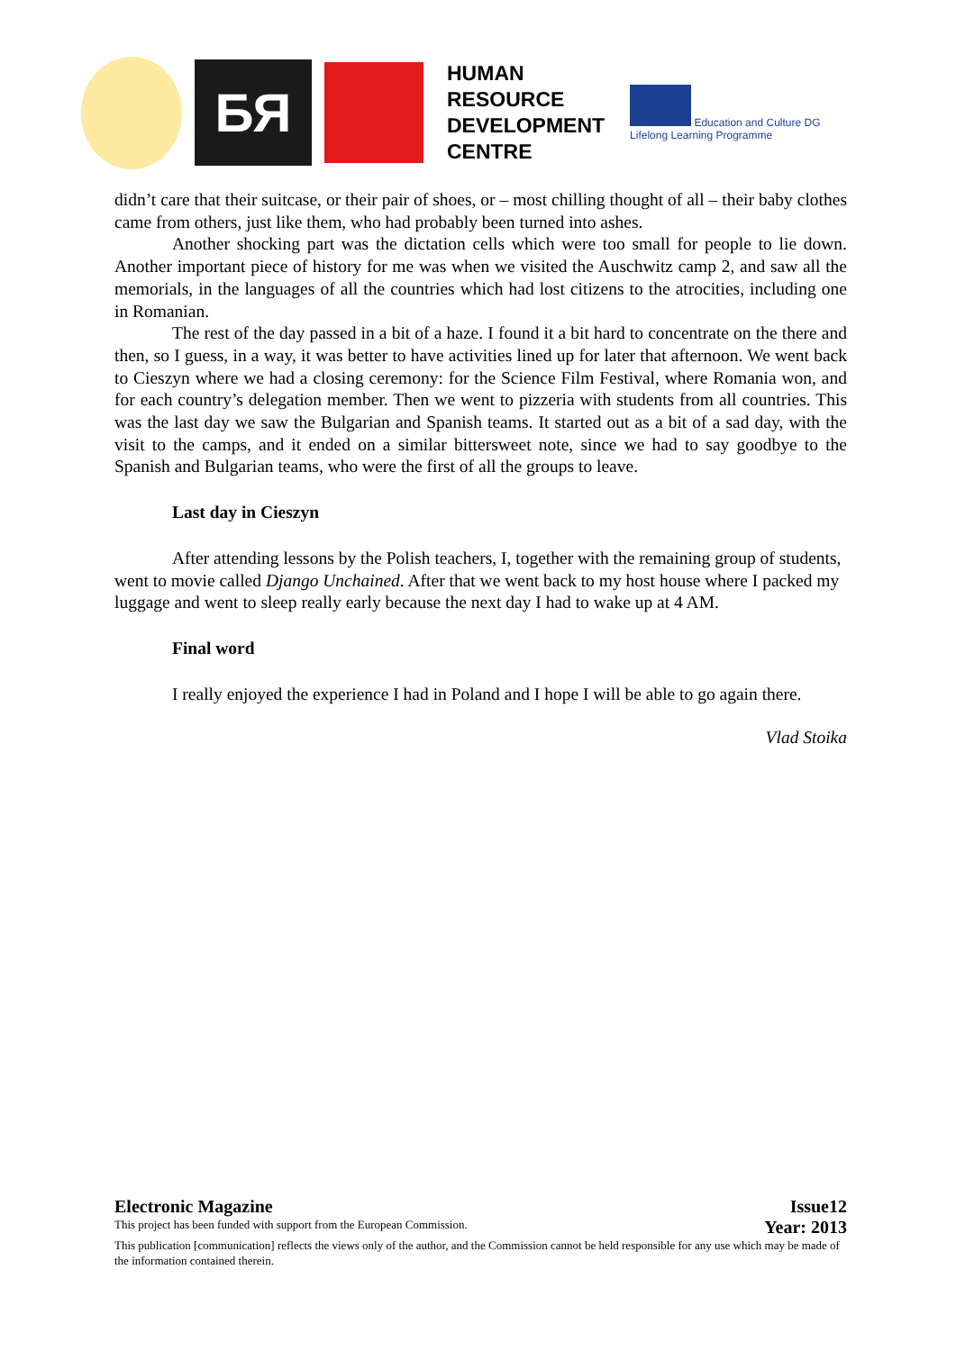БЯ
HUMAN
RESOURCE
DEVELOPMENT
CENTRE
Education and Culture DG
Lifelong Learning Programme
didn’t care that their suitcase, or their pair of shoes, or – most chilling thought of all – their baby clothes came from others, just like them, who had probably been turned into ashes.
Another shocking part was the dictation cells which were too small for people to lie down. Another important piece of history for me was when we visited the Auschwitz camp 2, and saw all the memorials, in the languages of all the countries which had lost citizens to the atrocities, including one in Romanian.
The rest of the day passed in a bit of a haze. I found it a bit hard to concentrate on the there and then, so I guess, in a way, it was better to have activities lined up for later that afternoon. We went back to Cieszyn where we had a closing ceremony: for the Science Film Festival, where Romania won, and for each country’s delegation member. Then we went to pizzeria with students from all countries. This was the last day we saw the Bulgarian and Spanish teams. It started out as a bit of a sad day, with the visit to the camps, and it ended on a similar bittersweet note, since we had to say goodbye to the Spanish and Bulgarian teams, who were the first of all the groups to leave.
Last day in Cieszyn
After attending lessons by the Polish teachers, I, together with the remaining group of students, went to movie called Django Unchained. After that we went back to my host house where I packed my luggage and went to sleep really early because the next day I had to wake up at 4 AM.
Final word
I really enjoyed the experience I had in Poland and I hope I will be able to go again there.
Vlad Stoika
Electronic Magazine Issue12
This project has been funded with support from the European Commission. Year: 2013
This publication [communication] reflects the views only of the author, and the Commission cannot be held responsible for any use which may be made of the information contained therein.